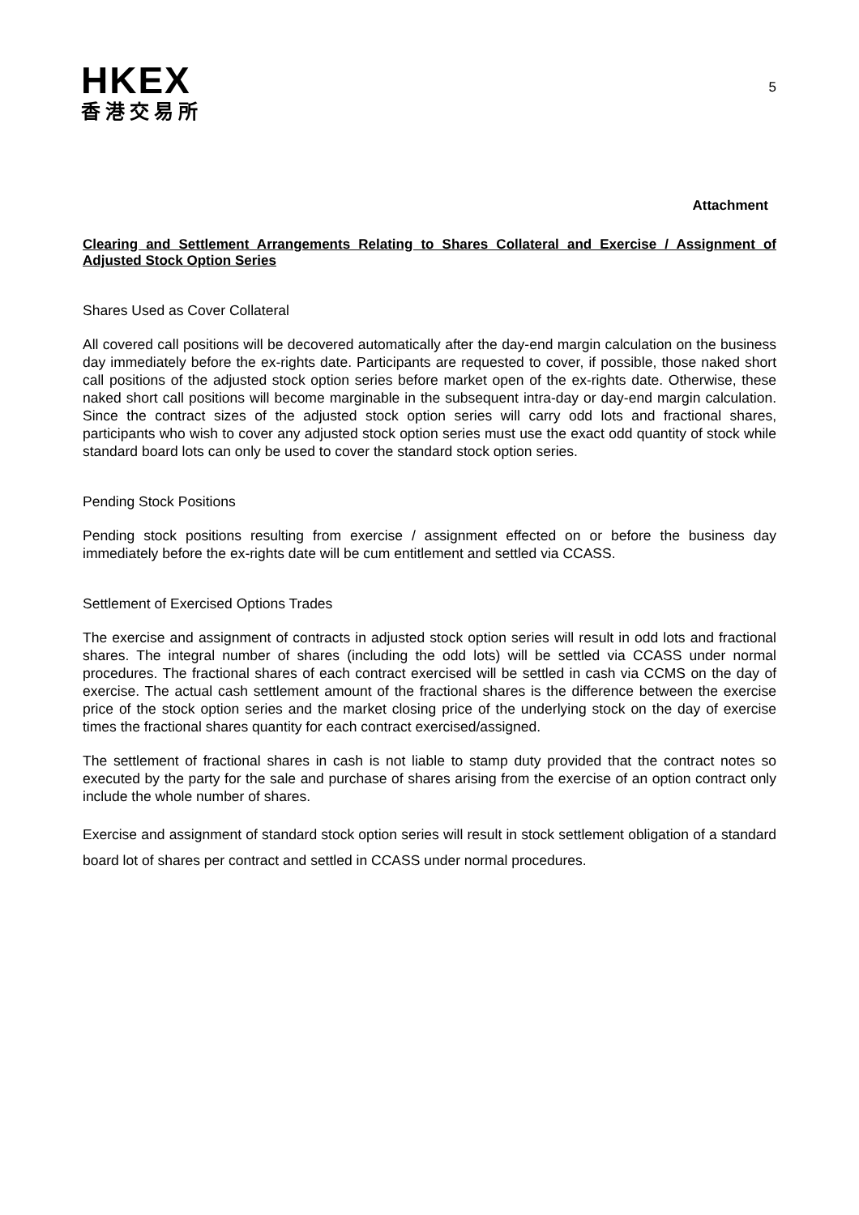HKEX
香港交易所
5
Attachment
Clearing and Settlement Arrangements Relating to Shares Collateral and Exercise / Assignment of Adjusted Stock Option Series
Shares Used as Cover Collateral
All covered call positions will be decovered automatically after the day-end margin calculation on the business day immediately before the ex-rights date. Participants are requested to cover, if possible, those naked short call positions of the adjusted stock option series before market open of the ex-rights date. Otherwise, these naked short call positions will become marginable in the subsequent intra-day or day-end margin calculation. Since the contract sizes of the adjusted stock option series will carry odd lots and fractional shares, participants who wish to cover any adjusted stock option series must use the exact odd quantity of stock while standard board lots can only be used to cover the standard stock option series.
Pending Stock Positions
Pending stock positions resulting from exercise / assignment effected on or before the business day immediately before the ex-rights date will be cum entitlement and settled via CCASS.
Settlement of Exercised Options Trades
The exercise and assignment of contracts in adjusted stock option series will result in odd lots and fractional shares. The integral number of shares (including the odd lots) will be settled via CCASS under normal procedures. The fractional shares of each contract exercised will be settled in cash via CCMS on the day of exercise. The actual cash settlement amount of the fractional shares is the difference between the exercise price of the stock option series and the market closing price of the underlying stock on the day of exercise times the fractional shares quantity for each contract exercised/assigned.
The settlement of fractional shares in cash is not liable to stamp duty provided that the contract notes so executed by the party for the sale and purchase of shares arising from the exercise of an option contract only include the whole number of shares.
Exercise and assignment of standard stock option series will result in stock settlement obligation of a standard board lot of shares per contract and settled in CCASS under normal procedures.